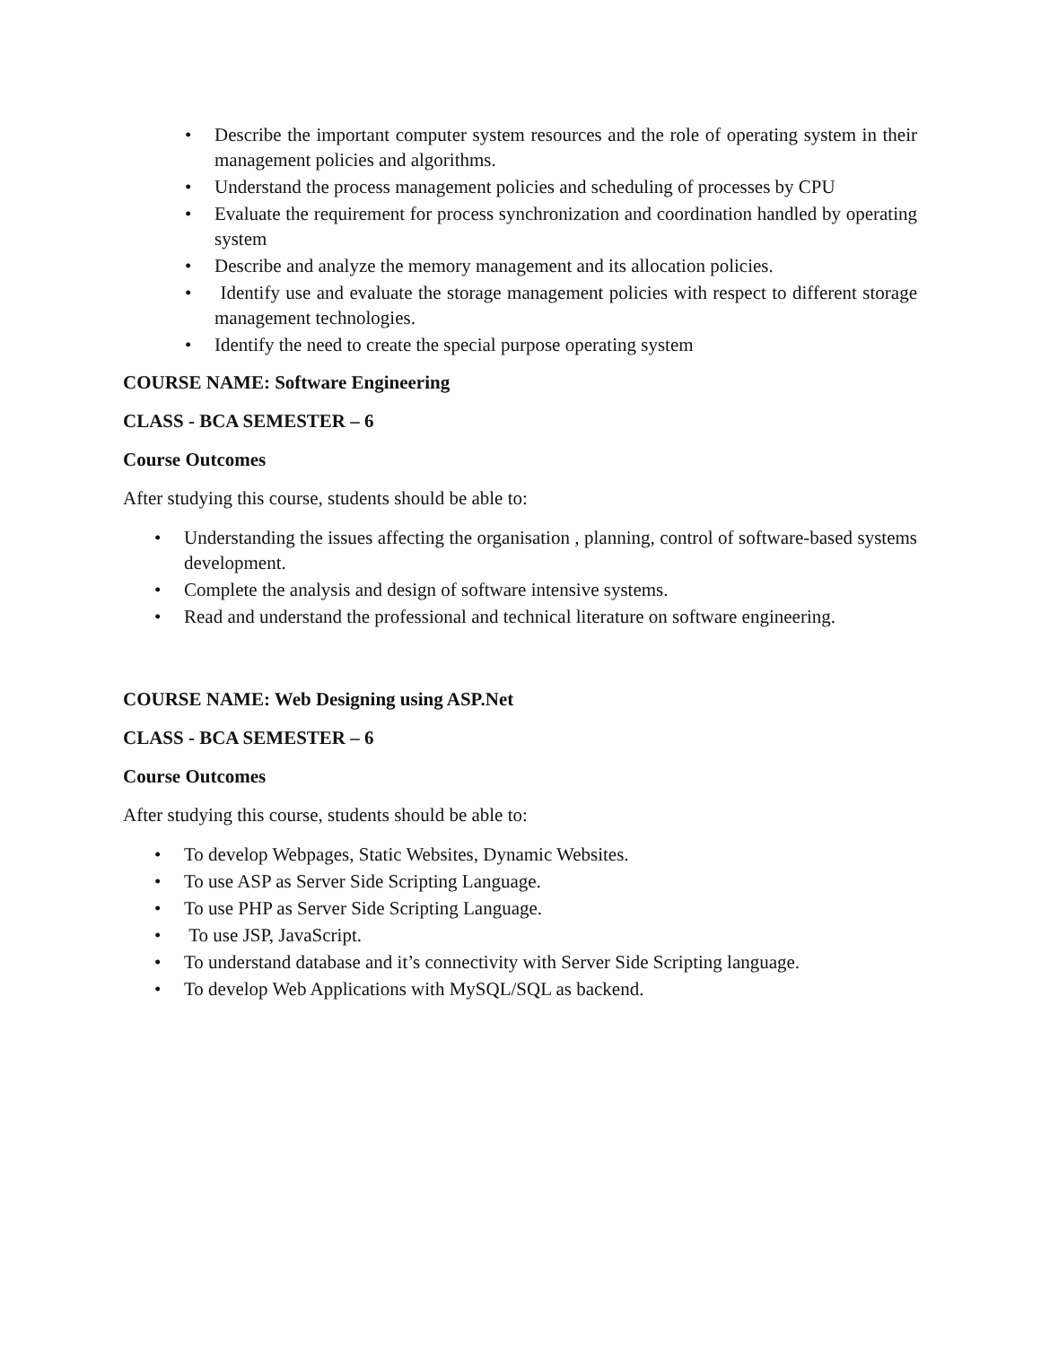• Describe the important computer system resources and the role of operating system in their management policies and algorithms.
• Understand the process management policies and scheduling of processes by CPU
• Evaluate the requirement for process synchronization and coordination handled by operating system
• Describe and analyze the memory management and its allocation policies.
• Identify use and evaluate the storage management policies with respect to different storage management technologies.
• Identify the need to create the special purpose operating system
COURSE NAME: Software Engineering
CLASS - BCA SEMESTER – 6
Course Outcomes
After studying this course, students should be able to:
• Understanding the issues affecting the organisation , planning, control of software-based systems development.
• Complete the analysis and design of software intensive systems.
• Read and understand the professional and technical literature on software engineering.
COURSE NAME: Web Designing using ASP.Net
CLASS - BCA SEMESTER – 6
Course Outcomes
After studying this course, students should be able to:
• To develop Webpages, Static Websites, Dynamic Websites.
• To use ASP as Server Side Scripting Language.
• To use PHP as Server Side Scripting Language.
• To use JSP, JavaScript.
• To understand database and it’s connectivity with Server Side Scripting language.
• To develop Web Applications with MySQL/SQL as backend.